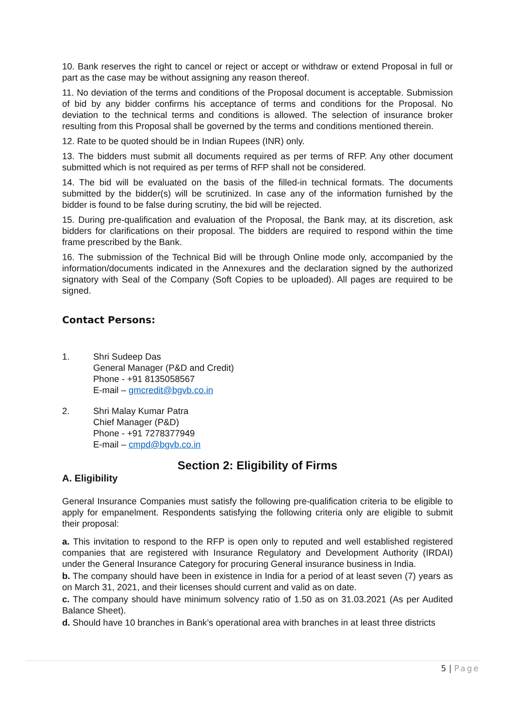10. Bank reserves the right to cancel or reject or accept or withdraw or extend Proposal in full or part as the case may be without assigning any reason thereof.
11. No deviation of the terms and conditions of the Proposal document is acceptable. Submission of bid by any bidder confirms his acceptance of terms and conditions for the Proposal. No deviation to the technical terms and conditions is allowed. The selection of insurance broker resulting from this Proposal shall be governed by the terms and conditions mentioned therein.
12. Rate to be quoted should be in Indian Rupees (INR) only.
13. The bidders must submit all documents required as per terms of RFP. Any other document submitted which is not required as per terms of RFP shall not be considered.
14. The bid will be evaluated on the basis of the filled-in technical formats. The documents submitted by the bidder(s) will be scrutinized. In case any of the information furnished by the bidder is found to be false during scrutiny, the bid will be rejected.
15. During pre-qualification and evaluation of the Proposal, the Bank may, at its discretion, ask bidders for clarifications on their proposal. The bidders are required to respond within the time frame prescribed by the Bank.
16. The submission of the Technical Bid will be through Online mode only, accompanied by the information/documents indicated in the Annexures and the declaration signed by the authorized signatory with Seal of the Company (Soft Copies to be uploaded). All pages are required to be signed.
Contact Persons:
1. Shri Sudeep Das
General Manager (P&D and Credit)
Phone - +91 8135058567
E-mail – gmcredit@bgvb.co.in
2. Shri Malay Kumar Patra
Chief Manager (P&D)
Phone - +91 7278377949
E-mail – cmpd@bgvb.co.in
Section 2: Eligibility of Firms
A. Eligibility
General Insurance Companies must satisfy the following pre-qualification criteria to be eligible to apply for empanelment. Respondents satisfying the following criteria only are eligible to submit their proposal:
a. This invitation to respond to the RFP is open only to reputed and well established registered companies that are registered with Insurance Regulatory and Development Authority (IRDAI) under the General Insurance Category for procuring General insurance business in India.
b. The company should have been in existence in India for a period of at least seven (7) years as on March 31, 2021, and their licenses should current and valid as on date.
c. The company should have minimum solvency ratio of 1.50 as on 31.03.2021 (As per Audited Balance Sheet).
d. Should have 10 branches in Bank’s operational area with branches in at least three districts
5 | Page